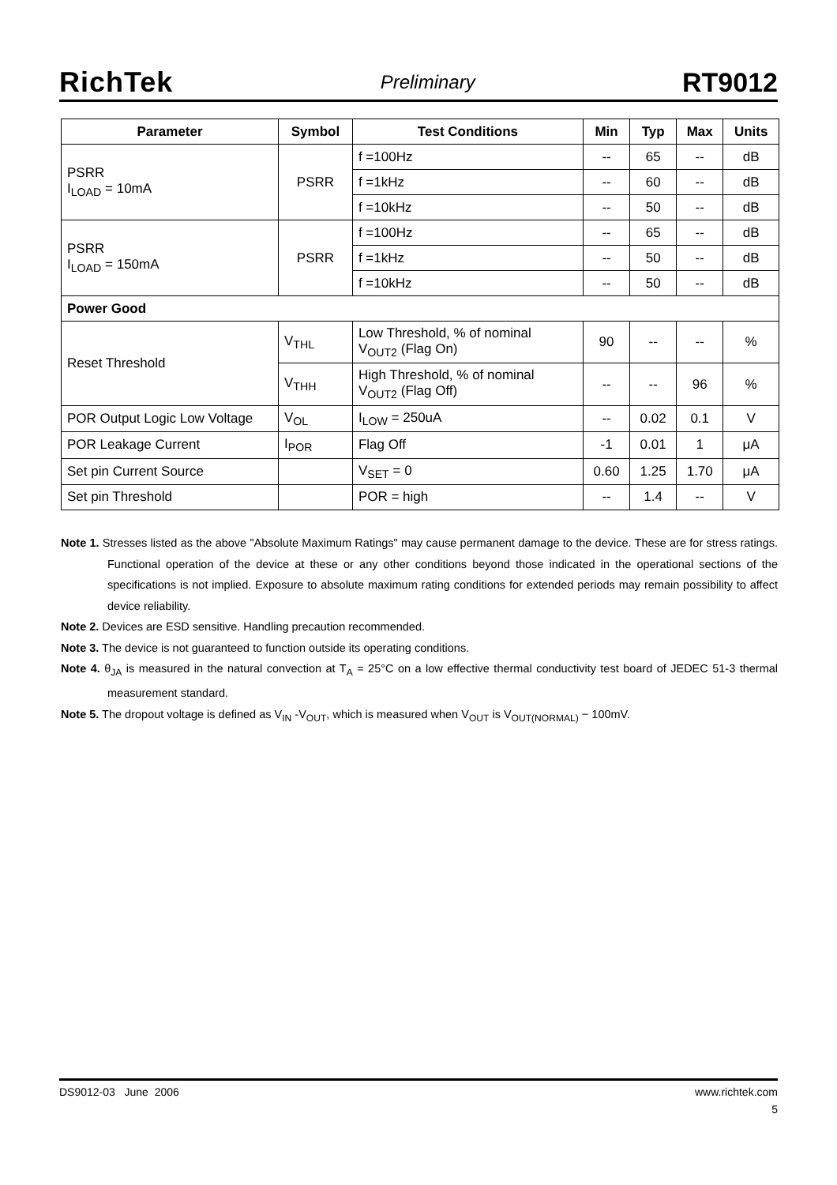RichTek Preliminary RT9012
| Parameter | Symbol | Test Conditions | Min | Typ | Max | Units |
| --- | --- | --- | --- | --- | --- | --- |
| PSRR I<sub>LOAD</sub> = 10mA | PSRR | f =100Hz | -- | 65 | -- | dB |
| | | f =1kHz | -- | 60 | -- | dB |
| | | f =10kHz | -- | 50 | -- | dB |
| PSRR I<sub>LOAD</sub> = 150mA | PSRR | f =100Hz | -- | 65 | -- | dB |
| | | f =1kHz | -- | 50 | -- | dB |
| | | f =10kHz | -- | 50 | -- | dB |
| Power Good | | | | | | |
| Reset Threshold | V<sub>THL</sub> | Low Threshold, % of nominal V<sub>OUT2</sub> (Flag On) | 90 | -- | -- | % |
| | V<sub>THH</sub> | High Threshold, % of nominal V<sub>OUT2</sub> (Flag Off) | -- | -- | 96 | % |
| POR Output Logic Low Voltage | V<sub>OL</sub> | I<sub>LOW</sub> = 250uA | -- | 0.02 | 0.1 | V |
| POR Leakage Current | I<sub>POR</sub> | Flag Off | -1 | 0.01 | 1 | μA |
| Set pin Current Source | | V<sub>SET</sub> = 0 | 0.60 | 1.25 | 1.70 | μA |
| Set pin Threshold | | POR = high | -- | 1.4 | -- | V |
Note 1. Stresses listed as the above "Absolute Maximum Ratings" may cause permanent damage to the device. These are for stress ratings. Functional operation of the device at these or any other conditions beyond those indicated in the operational sections of the specifications is not implied. Exposure to absolute maximum rating conditions for extended periods may remain possibility to affect device reliability.
Note 2. Devices are ESD sensitive. Handling precaution recommended.
Note 3. The device is not guaranteed to function outside its operating conditions.
Note 4. θ<sub>JA</sub> is measured in the natural convection at T<sub>A</sub> = 25°C on a low effective thermal conductivity test board of JEDEC 51-3 thermal measurement standard.
Note 5. The dropout voltage is defined as V<sub>IN</sub> -V<sub>OUT</sub>, which is measured when V<sub>OUT</sub> is V<sub>OUT(NORMAL)</sub> − 100mV.
DS9012-03 June 2006 www.richtek.com
5